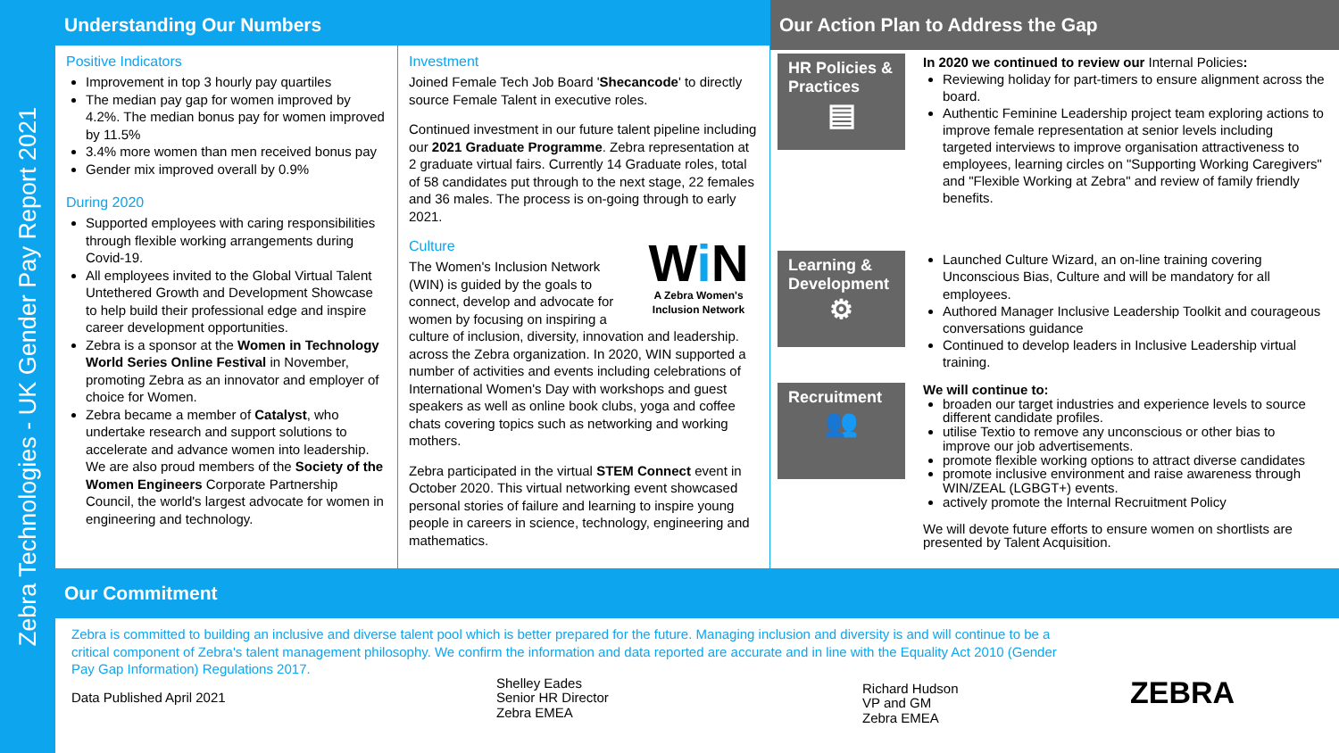Zebra Technologies - UK Gender Pay Report 2021
Understanding Our Numbers
Positive Indicators
Improvement in top 3 hourly pay quartiles
The median pay gap for women improved by 4.2%. The median bonus pay for women improved by 11.5%
3.4% more women than men received bonus pay
Gender mix improved overall by 0.9%
During 2020
Supported employees with caring responsibilities through flexible working arrangements during Covid-19.
All employees invited to the Global Virtual Talent Untethered Growth and Development Showcase to help build their professional edge and inspire career development opportunities.
Zebra is a sponsor at the Women in Technology World Series Online Festival in November, promoting Zebra as an innovator and employer of choice for Women.
Zebra became a member of Catalyst, who undertake research and support solutions to accelerate and advance women into leadership. We are also proud members of the Society of the Women Engineers Corporate Partnership Council, the world's largest advocate for women in engineering and technology.
Investment
Joined Female Tech Job Board 'Shecancode' to directly source Female Talent in executive roles.
Continued investment in our future talent pipeline including our 2021 Graduate Programme. Zebra representation at 2 graduate virtual fairs. Currently 14 Graduate roles, total of 58 candidates put through to the next stage, 22 females and 36 males. The process is on-going through to early 2021.
Wi N
A Zebra Women's Inclusion Network
Culture
The Women's Inclusion Network (WIN) is guided by the goals to connect, develop and advocate for women by focusing on inspiring a culture of inclusion, diversity, innovation and leadership. across the Zebra organization. In 2020, WIN supported a number of activities and events including celebrations of International Women's Day with workshops and guest speakers as well as online book clubs, yoga and coffee chats covering topics such as networking and working mothers.
Zebra participated in the virtual STEM Connect event in October 2020. This virtual networking event showcased personal stories of failure and learning to inspire young people in careers in science, technology, engineering and mathematics.
Our Action Plan to Address the Gap
HR Policies & Practices
▤
In 2020 we continued to review our Internal Policies:
Reviewing holiday for part-timers to ensure alignment across the board.
Authentic Feminine Leadership project team exploring actions to improve female representation at senior levels including targeted interviews to improve organisation attractiveness to employees, learning circles on "Supporting Working Caregivers" and "Flexible Working at Zebra" and review of family friendly benefits.
Learning & Development
⚙
Launched Culture Wizard, an on-line training covering Unconscious Bias, Culture and will be mandatory for all employees.
Authored Manager Inclusive Leadership Toolkit and courageous conversations guidance
Continued to develop leaders in Inclusive Leadership virtual training.
Recruitment
👥
We will continue to:
broaden our target industries and experience levels to source different candidate profiles.
utilise Textio to remove any unconscious or other bias to improve our job advertisements.
promote flexible working options to attract diverse candidates
promote inclusive environment and raise awareness through WIN/ZEAL (LGBGT+) events.
actively promote the Internal Recruitment Policy
We will devote future efforts to ensure women on shortlists are presented by Talent Acquisition.
Our Commitment
Zebra is committed to building an inclusive and diverse talent pool which is better prepared for the future. Managing inclusion and diversity is and will continue to be a critical component of Zebra's talent management philosophy. We confirm the information and data reported are accurate and in line with the Equality Act 2010 (Gender Pay Gap Information) Regulations 2017.
Data Published April 2021
Shelley Eades
Senior HR Director
Zebra EMEA
Richard Hudson
VP and GM
Zebra EMEA
ZEBRA